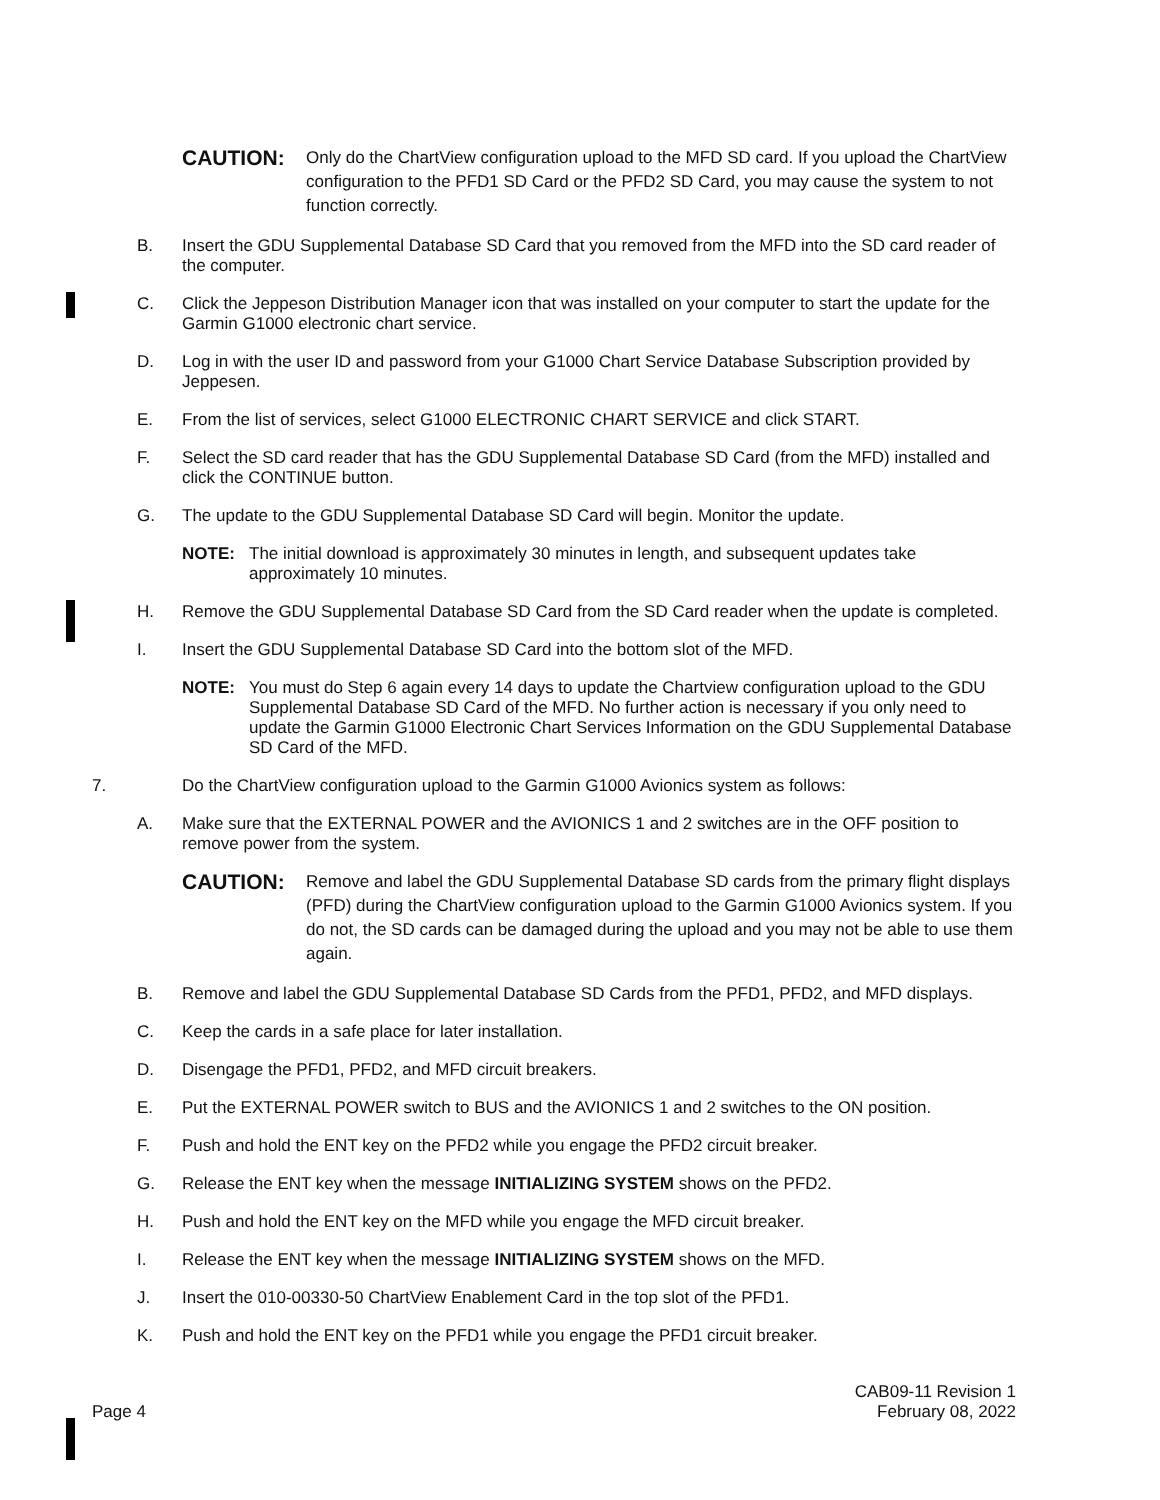CAUTION:
Only do the ChartView configuration upload to the MFD SD card. If you upload the ChartView configuration to the PFD1 SD Card or the PFD2 SD Card, you may cause the system to not function correctly.
B. Insert the GDU Supplemental Database SD Card that you removed from the MFD into the SD card reader of the computer.
C. Click the Jeppeson Distribution Manager icon that was installed on your computer to start the update for the Garmin G1000 electronic chart service.
D. Log in with the user ID and password from your G1000 Chart Service Database Subscription provided by Jeppesen.
E. From the list of services, select G1000 ELECTRONIC CHART SERVICE and click START.
F. Select the SD card reader that has the GDU Supplemental Database SD Card (from the MFD) installed and click the CONTINUE button.
G. The update to the GDU Supplemental Database SD Card will begin. Monitor the update.
NOTE: The initial download is approximately 30 minutes in length, and subsequent updates take approximately 10 minutes.
H. Remove the GDU Supplemental Database SD Card from the SD Card reader when the update is completed.
I. Insert the GDU Supplemental Database SD Card into the bottom slot of the MFD.
NOTE: You must do Step 6 again every 14 days to update the Chartview configuration upload to the GDU Supplemental Database SD Card of the MFD. No further action is necessary if you only need to update the Garmin G1000 Electronic Chart Services Information on the GDU Supplemental Database SD Card of the MFD.
7. Do the ChartView configuration upload to the Garmin G1000 Avionics system as follows:
A. Make sure that the EXTERNAL POWER and the AVIONICS 1 and 2 switches are in the OFF position to remove power from the system.
CAUTION:
Remove and label the GDU Supplemental Database SD cards from the primary flight displays (PFD) during the ChartView configuration upload to the Garmin G1000 Avionics system. If you do not, the SD cards can be damaged during the upload and you may not be able to use them again.
B. Remove and label the GDU Supplemental Database SD Cards from the PFD1, PFD2, and MFD displays.
C. Keep the cards in a safe place for later installation.
D. Disengage the PFD1, PFD2, and MFD circuit breakers.
E. Put the EXTERNAL POWER switch to BUS and the AVIONICS 1 and 2 switches to the ON position.
F. Push and hold the ENT key on the PFD2 while you engage the PFD2 circuit breaker.
G. Release the ENT key when the message INITIALIZING SYSTEM shows on the PFD2.
H. Push and hold the ENT key on the MFD while you engage the MFD circuit breaker.
I. Release the ENT key when the message INITIALIZING SYSTEM shows on the MFD.
J. Insert the 010-00330-50 ChartView Enablement Card in the top slot of the PFD1.
K. Push and hold the ENT key on the PFD1 while you engage the PFD1 circuit breaker.
Page 4 CAB09-11 Revision 1
February 08, 2022